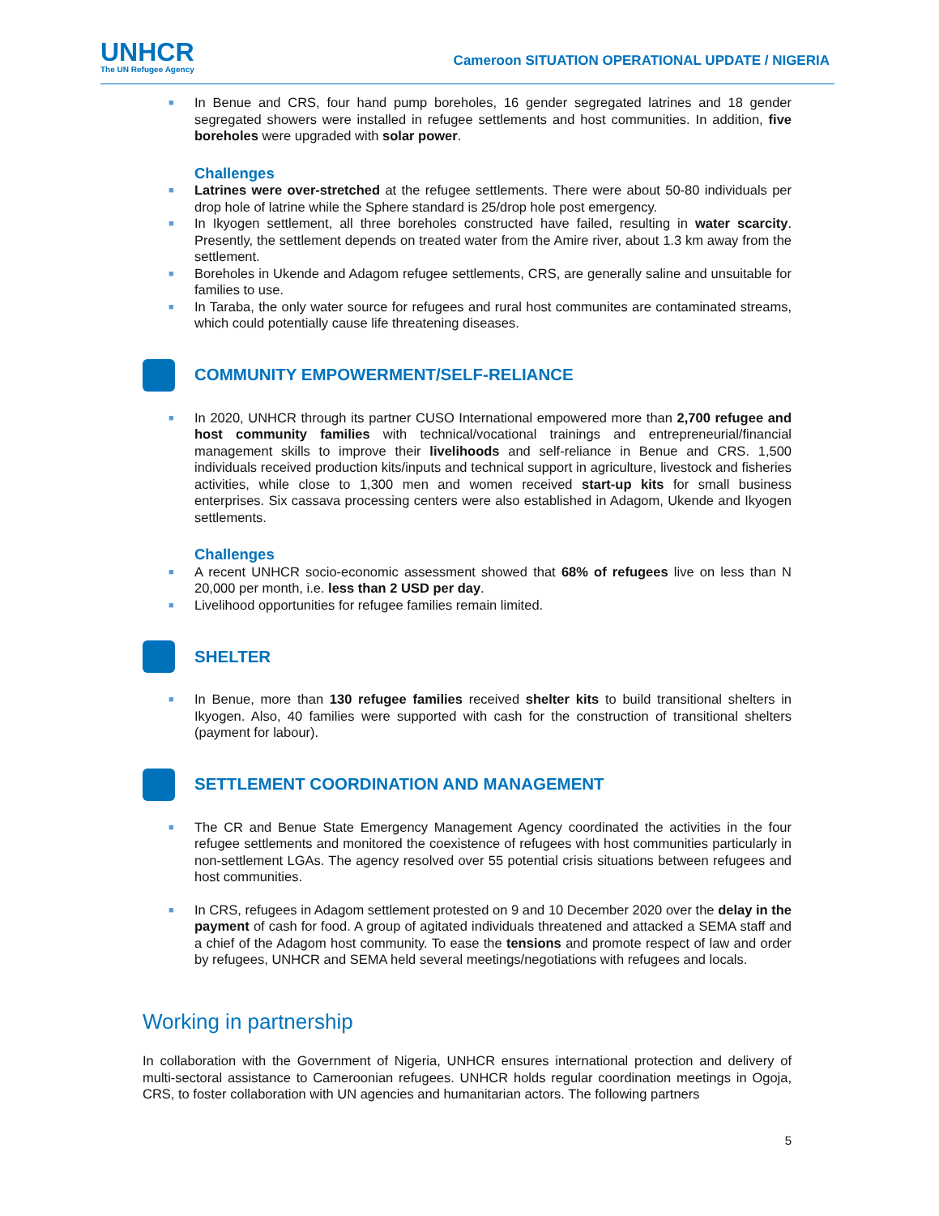UNHCR
The UN Refugee Agency
Cameroon SITUATION OPERATIONAL UPDATE / NIGERIA
■ In Benue and CRS, four hand pump boreholes, 16 gender segregated latrines and 18 gender segregated showers were installed in refugee settlements and host communities. In addition, five boreholes were upgraded with solar power.
Challenges
■ Latrines were over-stretched at the refugee settlements. There were about 50-80 individuals per drop hole of latrine while the Sphere standard is 25/drop hole post emergency.
■ In Ikyogen settlement, all three boreholes constructed have failed, resulting in water scarcity. Presently, the settlement depends on treated water from the Amire river, about 1.3 km away from the settlement.
■ Boreholes in Ukende and Adagom refugee settlements, CRS, are generally saline and unsuitable for families to use.
■ In Taraba, the only water source for refugees and rural host communites are contaminated streams, which could potentially cause life threatening diseases.
COMMUNITY EMPOWERMENT/SELF-RELIANCE
■ In 2020, UNHCR through its partner CUSO International empowered more than 2,700 refugee and host community families with technical/vocational trainings and entrepreneurial/financial management skills to improve their livelihoods and self-reliance in Benue and CRS. 1,500 individuals received production kits/inputs and technical support in agriculture, livestock and fisheries activities, while close to 1,300 men and women received start-up kits for small business enterprises. Six cassava processing centers were also established in Adagom, Ukende and Ikyogen settlements.
Challenges
■ A recent UNHCR socio-economic assessment showed that 68% of refugees live on less than N 20,000 per month, i.e. less than 2 USD per day.
■ Livelihood opportunities for refugee families remain limited.
SHELTER
■ In Benue, more than 130 refugee families received shelter kits to build transitional shelters in Ikyogen. Also, 40 families were supported with cash for the construction of transitional shelters (payment for labour).
SETTLEMENT COORDINATION AND MANAGEMENT
■ The CR and Benue State Emergency Management Agency coordinated the activities in the four refugee settlements and monitored the coexistence of refugees with host communities particularly in non-settlement LGAs. The agency resolved over 55 potential crisis situations between refugees and host communities.
■ In CRS, refugees in Adagom settlement protested on 9 and 10 December 2020 over the delay in the payment of cash for food. A group of agitated individuals threatened and attacked a SEMA staff and a chief of the Adagom host community. To ease the tensions and promote respect of law and order by refugees, UNHCR and SEMA held several meetings/negotiations with refugees and locals.
Working in partnership
In collaboration with the Government of Nigeria, UNHCR ensures international protection and delivery of multi-sectoral assistance to Cameroonian refugees. UNHCR holds regular coordination meetings in Ogoja, CRS, to foster collaboration with UN agencies and humanitarian actors. The following partners
5